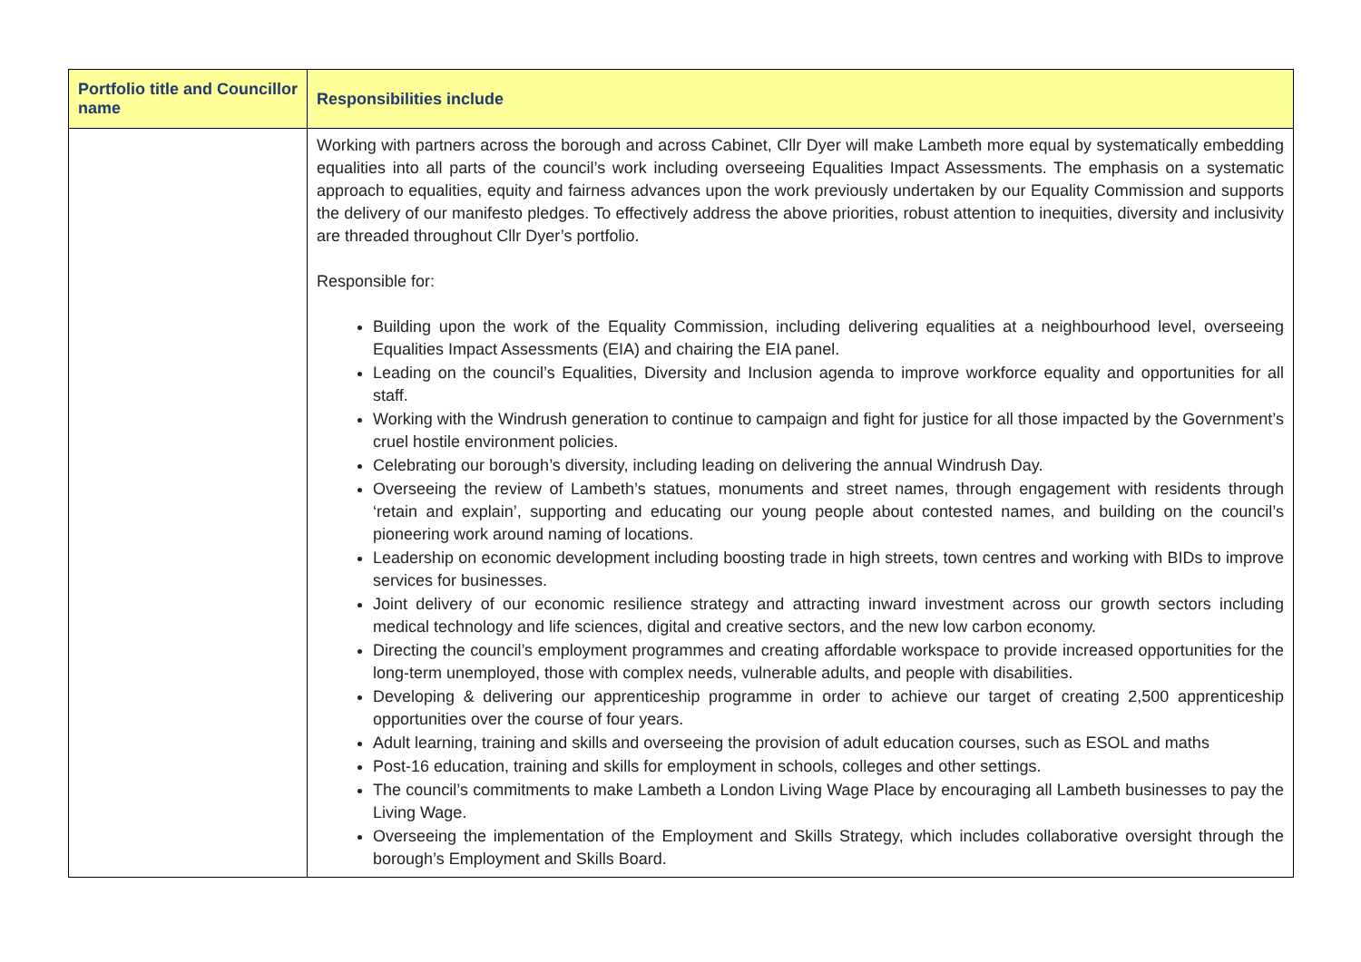| Portfolio title and Councillor name | Responsibilities include |
| --- | --- |
| | Working with partners across the borough and across Cabinet, Cllr Dyer will make Lambeth more equal by systematically embedding equalities into all parts of the council’s work including overseeing Equalities Impact Assessments. The emphasis on a systematic approach to equalities, equity and fairness advances upon the work previously undertaken by our Equality Commission and supports the delivery of our manifesto pledges. To effectively address the above priorities, robust attention to inequities, diversity and inclusivity are threaded throughout Cllr Dyer’s portfolio. Responsible for: Building upon the work of the Equality Commission, including delivering equalities at a neighbourhood level, overseeing Equalities Impact Assessments (EIA) and chairing the EIA panel. Leading on the council’s Equalities, Diversity and Inclusion agenda to improve workforce equality and opportunities for all staff. Working with the Windrush generation to continue to campaign and fight for justice for all those impacted by the Government’s cruel hostile environment policies. Celebrating our borough’s diversity, including leading on delivering the annual Windrush Day. Overseeing the review of Lambeth’s statues, monuments and street names, through engagement with residents through ‘retain and explain’, supporting and educating our young people about contested names, and building on the council’s pioneering work around naming of locations. Leadership on economic development including boosting trade in high streets, town centres and working with BIDs to improve services for businesses. Joint delivery of our economic resilience strategy and attracting inward investment across our growth sectors including medical technology and life sciences, digital and creative sectors, and the new low carbon economy. Directing the council’s employment programmes and creating affordable workspace to provide increased opportunities for the long-term unemployed, those with complex needs, vulnerable adults, and people with disabilities. Developing & delivering our apprenticeship programme in order to achieve our target of creating 2,500 apprenticeship opportunities over the course of four years. Adult learning, training and skills and overseeing the provision of adult education courses, such as ESOL and maths Post-16 education, training and skills for employment in schools, colleges and other settings. The council’s commitments to make Lambeth a London Living Wage Place by encouraging all Lambeth businesses to pay the Living Wage. Overseeing the implementation of the Employment and Skills Strategy, which includes collaborative oversight through the borough’s Employment and Skills Board. |